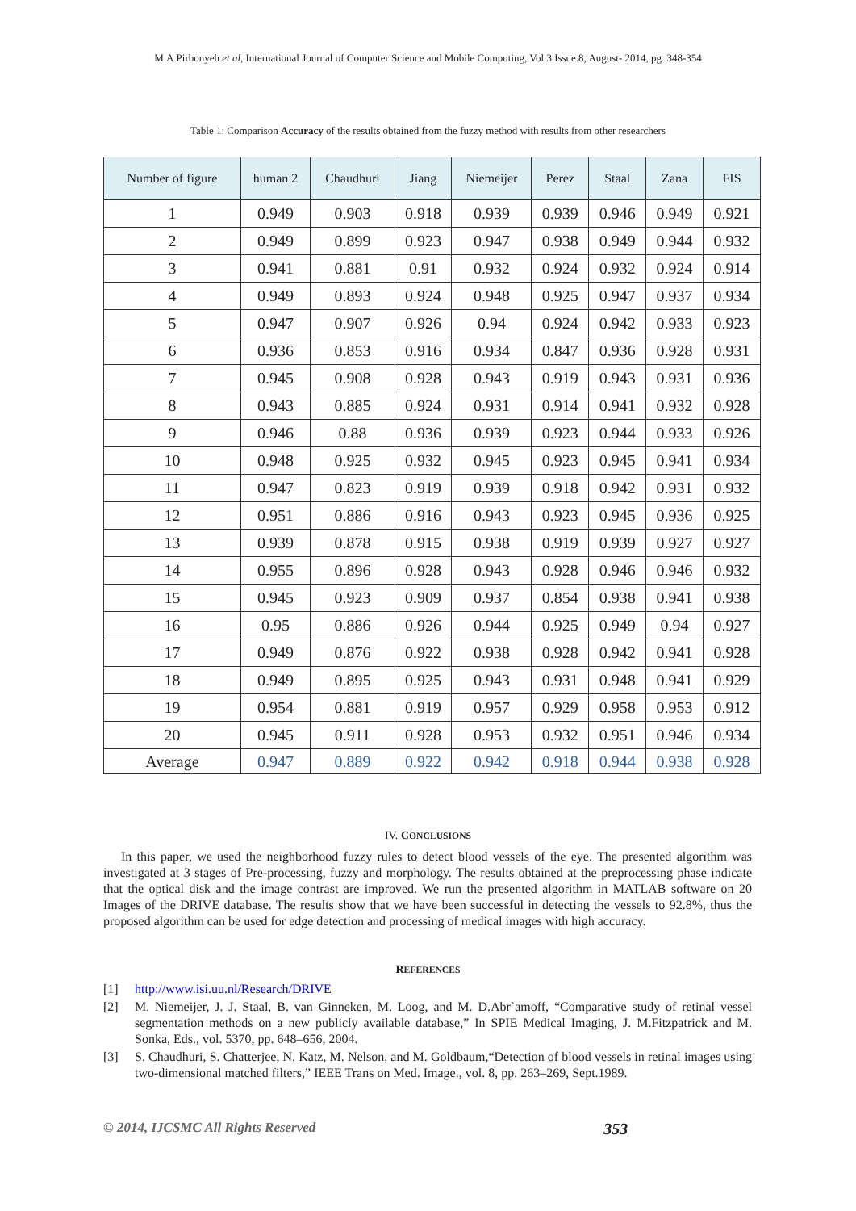M.A.Pirbonyeh et al, International Journal of Computer Science and Mobile Computing, Vol.3 Issue.8, August- 2014, pg. 348-354
Table 1: Comparison Accuracy of the results obtained from the fuzzy method with results from other researchers
| Number of figure | human 2 | Chaudhuri | Jiang | Niemeijer | Perez | Staal | Zana | FIS |
| --- | --- | --- | --- | --- | --- | --- | --- | --- |
| 1 | 0.949 | 0.903 | 0.918 | 0.939 | 0.939 | 0.946 | 0.949 | 0.921 |
| 2 | 0.949 | 0.899 | 0.923 | 0.947 | 0.938 | 0.949 | 0.944 | 0.932 |
| 3 | 0.941 | 0.881 | 0.91 | 0.932 | 0.924 | 0.932 | 0.924 | 0.914 |
| 4 | 0.949 | 0.893 | 0.924 | 0.948 | 0.925 | 0.947 | 0.937 | 0.934 |
| 5 | 0.947 | 0.907 | 0.926 | 0.94 | 0.924 | 0.942 | 0.933 | 0.923 |
| 6 | 0.936 | 0.853 | 0.916 | 0.934 | 0.847 | 0.936 | 0.928 | 0.931 |
| 7 | 0.945 | 0.908 | 0.928 | 0.943 | 0.919 | 0.943 | 0.931 | 0.936 |
| 8 | 0.943 | 0.885 | 0.924 | 0.931 | 0.914 | 0.941 | 0.932 | 0.928 |
| 9 | 0.946 | 0.88 | 0.936 | 0.939 | 0.923 | 0.944 | 0.933 | 0.926 |
| 10 | 0.948 | 0.925 | 0.932 | 0.945 | 0.923 | 0.945 | 0.941 | 0.934 |
| 11 | 0.947 | 0.823 | 0.919 | 0.939 | 0.918 | 0.942 | 0.931 | 0.932 |
| 12 | 0.951 | 0.886 | 0.916 | 0.943 | 0.923 | 0.945 | 0.936 | 0.925 |
| 13 | 0.939 | 0.878 | 0.915 | 0.938 | 0.919 | 0.939 | 0.927 | 0.927 |
| 14 | 0.955 | 0.896 | 0.928 | 0.943 | 0.928 | 0.946 | 0.946 | 0.932 |
| 15 | 0.945 | 0.923 | 0.909 | 0.937 | 0.854 | 0.938 | 0.941 | 0.938 |
| 16 | 0.95 | 0.886 | 0.926 | 0.944 | 0.925 | 0.949 | 0.94 | 0.927 |
| 17 | 0.949 | 0.876 | 0.922 | 0.938 | 0.928 | 0.942 | 0.941 | 0.928 |
| 18 | 0.949 | 0.895 | 0.925 | 0.943 | 0.931 | 0.948 | 0.941 | 0.929 |
| 19 | 0.954 | 0.881 | 0.919 | 0.957 | 0.929 | 0.958 | 0.953 | 0.912 |
| 20 | 0.945 | 0.911 | 0.928 | 0.953 | 0.932 | 0.951 | 0.946 | 0.934 |
| Average | 0.947 | 0.889 | 0.922 | 0.942 | 0.918 | 0.944 | 0.938 | 0.928 |
IV. CONCLUSIONS
In this paper, we used the neighborhood fuzzy rules to detect blood vessels of the eye. The presented algorithm was investigated at 3 stages of Pre-processing, fuzzy and morphology. The results obtained at the preprocessing phase indicate that the optical disk and the image contrast are improved. We run the presented algorithm in MATLAB software on 20 Images of the DRIVE database. The results show that we have been successful in detecting the vessels to 92.8%, thus the proposed algorithm can be used for edge detection and processing of medical images with high accuracy.
REFERENCES
[1] http://www.isi.uu.nl/Research/DRIVE
[2] M. Niemeijer, J. J. Staal, B. van Ginneken, M. Loog, and M. D.Abr`amoff, “Comparative study of retinal vessel segmentation methods on a new publicly available database,” In SPIE Medical Imaging, J. M.Fitzpatrick and M. Sonka, Eds., vol. 5370, pp. 648–656, 2004.
[3] S. Chaudhuri, S. Chatterjee, N. Katz, M. Nelson, and M. Goldbaum,“Detection of blood vessels in retinal images using two-dimensional matched filters,” IEEE Trans on Med. Image., vol. 8, pp. 263–269, Sept.1989.
© 2014, IJCSMC All Rights Reserved 353